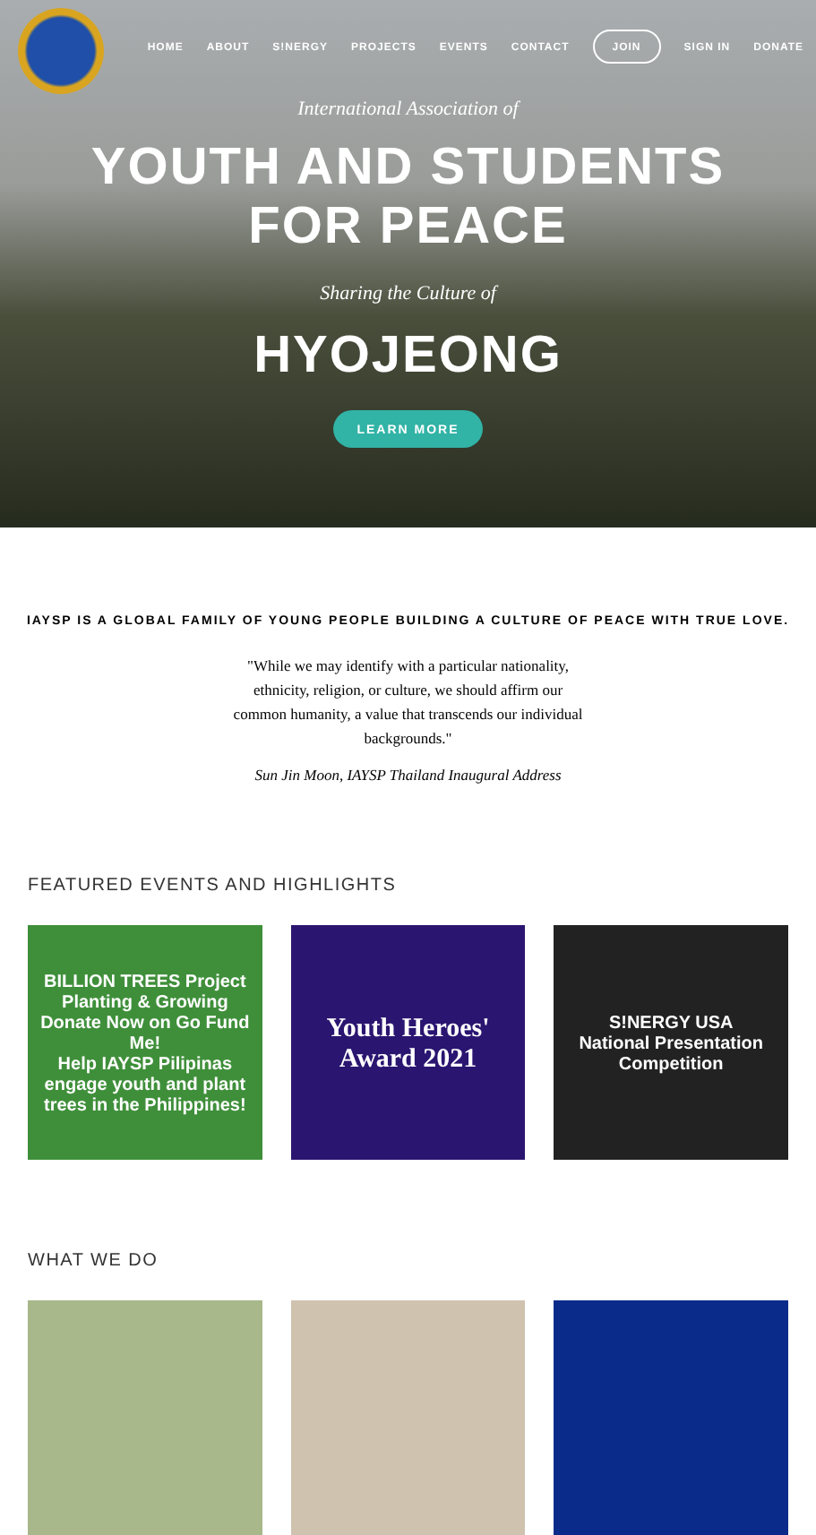HOME ABOUT S!NERGY PROJECTS EVENTS CONTACT JOIN SIGN IN DONATE
International Association of
YOUTH AND STUDENTS
FOR PEACE
Sharing the Culture of
HYOJEONG
LEARN MORE
IAYSP IS A GLOBAL FAMILY OF YOUNG PEOPLE BUILDING A CULTURE OF PEACE WITH TRUE LOVE.
"While we may identify with a particular nationality, ethnicity, religion, or culture, we should affirm our common humanity, a value that transcends our individual backgrounds."
Sun Jin Moon, IAYSP Thailand Inaugural Address
FEATURED EVENTS AND HIGHLIGHTS
BILLION TREES Project
Planting & Growing
Donate Now on Go Fund Me!
Help IAYSP Pilipinas engage youth and plant trees in the Philippines!
Youth Heroes' Award 2021
S!NERGY USA
National Presentation Competition
WHAT WE DO